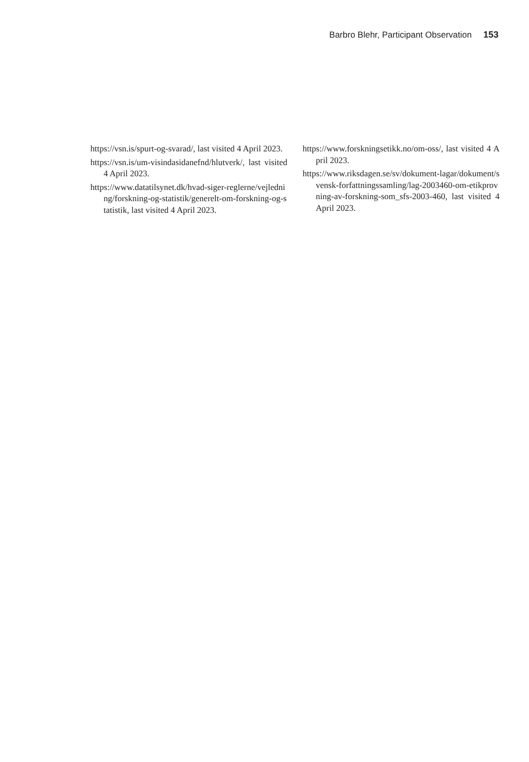Barbro Blehr, Participant Observation 153
https://vsn.is/spurt-og-svarad/, last visited 4 April 2023.
https://vsn.is/um-visindasidanefnd/hlutverk/, last visited 4 April 2023.
https://www.datatilsynet.dk/hvad-siger-reglerne/vejledning/forskning-og-statistik/generelt-om-forskning-og-statistik, last visited 4 April 2023.
https://www.forskningsetikk.no/om-oss/, last visited 4 April 2023.
https://www.riksdagen.se/sv/dokument-lagar/dokument/svensk-forfattningssamling/lag-2003460-om-etikprovning-av-forskning-som_sfs-2003-460, last visited 4 April 2023.